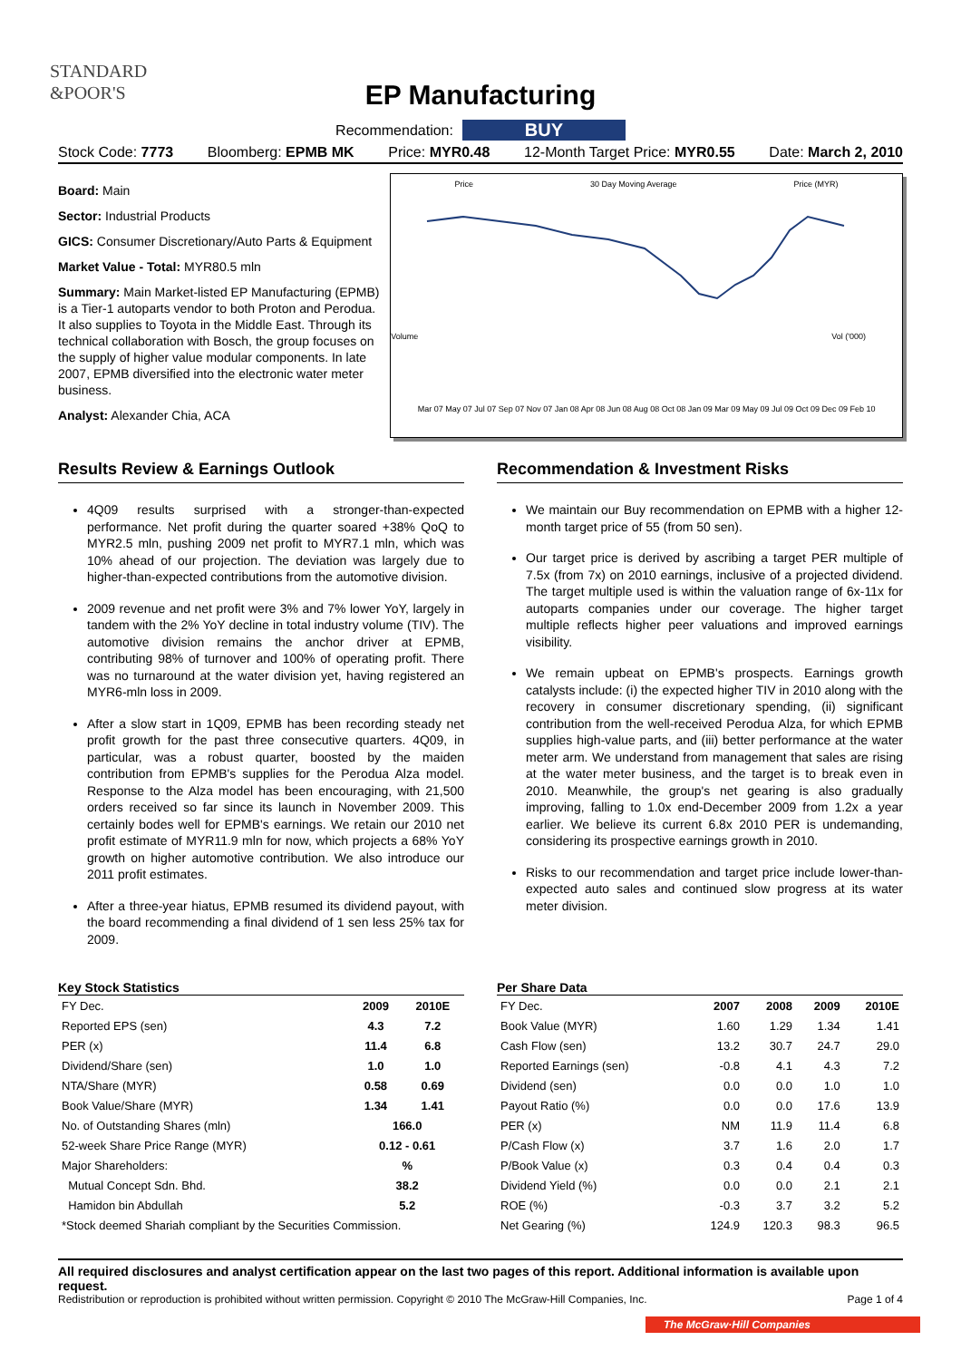STANDARD
&POOR'S
EP Manufacturing
Recommendation: BUY
Stock Code: 7773 Bloomberg: EPMB MK Price: MYR0.48 12-Month Target Price: MYR0.55 Date: March 2, 2010
Board: Main
Sector: Industrial Products
GICS: Consumer Discretionary/Auto Parts & Equipment
Market Value - Total: MYR80.5 mln
Summary: Main Market-listed EP Manufacturing (EPMB) is a Tier-1 autoparts vendor to both Proton and Perodua. It also supplies to Toyota in the Middle East. Through its technical collaboration with Bosch, the group focuses on the supply of higher value modular components. In late 2007, EPMB diversified into the electronic water meter business.
Analyst: Alexander Chia, ACA
Price 30 Day Moving Average Price (MYR)
Volume Vol ('000)
Mar 07 May 07 Jul 07 Sep 07 Nov 07 Jan 08 Apr 08 Jun 08 Aug 08 Oct 08 Jan 09 Mar 09 May 09 Jul 09 Oct 09 Dec 09 Feb 10
Results Review & Earnings Outlook
4Q09 results surprised with a stronger-than-expected performance. Net profit during the quarter soared +38% QoQ to MYR2.5 mln, pushing 2009 net profit to MYR7.1 mln, which was 10% ahead of our projection. The deviation was largely due to higher-than-expected contributions from the automotive division.
2009 revenue and net profit were 3% and 7% lower YoY, largely in tandem with the 2% YoY decline in total industry volume (TIV). The automotive division remains the anchor driver at EPMB, contributing 98% of turnover and 100% of operating profit. There was no turnaround at the water division yet, having registered an MYR6-mln loss in 2009.
After a slow start in 1Q09, EPMB has been recording steady net profit growth for the past three consecutive quarters. 4Q09, in particular, was a robust quarter, boosted by the maiden contribution from EPMB's supplies for the Perodua Alza model. Response to the Alza model has been encouraging, with 21,500 orders received so far since its launch in November 2009. This certainly bodes well for EPMB's earnings. We retain our 2010 net profit estimate of MYR11.9 mln for now, which projects a 68% YoY growth on higher automotive contribution. We also introduce our 2011 profit estimates.
After a three-year hiatus, EPMB resumed its dividend payout, with the board recommending a final dividend of 1 sen less 25% tax for 2009.
Recommendation & Investment Risks
We maintain our Buy recommendation on EPMB with a higher 12-month target price of 55 (from 50 sen).
Our target price is derived by ascribing a target PER multiple of 7.5x (from 7x) on 2010 earnings, inclusive of a projected dividend. The target multiple used is within the valuation range of 6x-11x for autoparts companies under our coverage. The higher target multiple reflects higher peer valuations and improved earnings visibility.
We remain upbeat on EPMB's prospects. Earnings growth catalysts include: (i) the expected higher TIV in 2010 along with the recovery in consumer discretionary spending, (ii) significant contribution from the well-received Perodua Alza, for which EPMB supplies high-value parts, and (iii) better performance at the water meter arm. We understand from management that sales are rising at the water meter business, and the target is to break even in 2010. Meanwhile, the group's net gearing is also gradually improving, falling to 1.0x end-December 2009 from 1.2x a year earlier. We believe its current 6.8x 2010 PER is undemanding, considering its prospective earnings growth in 2010.
Risks to our recommendation and target price include lower-than-expected auto sales and continued slow progress at its water meter division.
Key Stock Statistics
| FY Dec. | 2009 | 2010E |
| Reported EPS (sen) | 4.3 | 7.2 |
| PER (x) | 11.4 | 6.8 |
| Dividend/Share (sen) | 1.0 | 1.0 |
| NTA/Share (MYR) | 0.58 | 0.69 |
| Book Value/Share (MYR) | 1.34 | 1.41 |
| No. of Outstanding Shares (mln) | 166.0 | |
| 52-week Share Price Range (MYR) | 0.12 - 0.61 | |
| Major Shareholders: | % | |
| Mutual Concept Sdn. Bhd. | 38.2 | |
| Hamidon bin Abdullah | 5.2 | |
| *Stock deemed Shariah compliant by the Securities Commission. | | |
Per Share Data
| FY Dec. | 2007 | 2008 | 2009 | 2010E |
| Book Value (MYR) | 1.60 | 1.29 | 1.34 | 1.41 |
| Cash Flow (sen) | 13.2 | 30.7 | 24.7 | 29.0 |
| Reported Earnings (sen) | -0.8 | 4.1 | 4.3 | 7.2 |
| Dividend (sen) | 0.0 | 0.0 | 1.0 | 1.0 |
| Payout Ratio (%) | 0.0 | 0.0 | 17.6 | 13.9 |
| PER (x) | NM | 11.9 | 11.4 | 6.8 |
| P/Cash Flow (x) | 3.7 | 1.6 | 2.0 | 1.7 |
| P/Book Value (x) | 0.3 | 0.4 | 0.4 | 0.3 |
| Dividend Yield (%) | 0.0 | 0.0 | 2.1 | 2.1 |
| ROE (%) | -0.3 | 3.7 | 3.2 | 5.2 |
| Net Gearing (%) | 124.9 | 120.3 | 98.3 | 96.5 |
All required disclosures and analyst certification appear on the last two pages of this report. Additional information is available upon request.
Redistribution or reproduction is prohibited without written permission. Copyright © 2010 The McGraw-Hill Companies, Inc. Page 1 of 4
The McGraw·Hill Companies